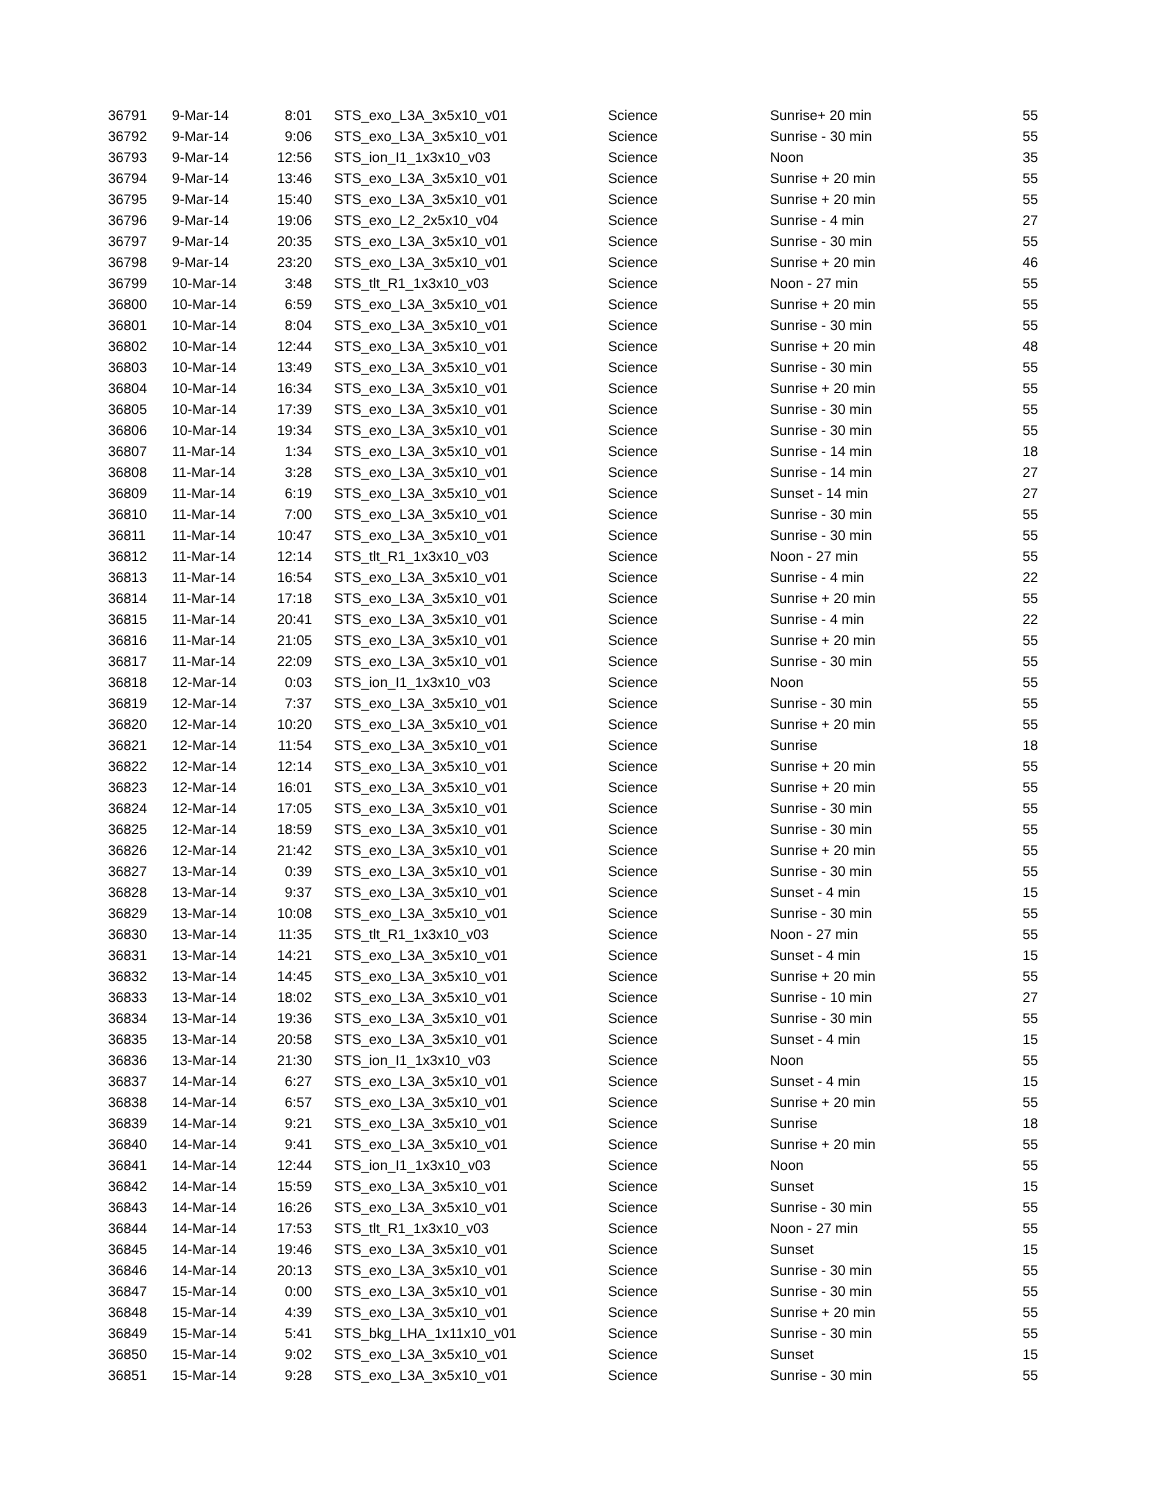| 36791 | 9-Mar-14 | 8:01 | STS_exo_L3A_3x5x10_v01 | Science | Sunrise+ 20 min | 55 |
| 36792 | 9-Mar-14 | 9:06 | STS_exo_L3A_3x5x10_v01 | Science | Sunrise - 30 min | 55 |
| 36793 | 9-Mar-14 | 12:56 | STS_ion_I1_1x3x10_v03 | Science | Noon | 35 |
| 36794 | 9-Mar-14 | 13:46 | STS_exo_L3A_3x5x10_v01 | Science | Sunrise + 20 min | 55 |
| 36795 | 9-Mar-14 | 15:40 | STS_exo_L3A_3x5x10_v01 | Science | Sunrise + 20 min | 55 |
| 36796 | 9-Mar-14 | 19:06 | STS_exo_L2_2x5x10_v04 | Science | Sunrise - 4 min | 27 |
| 36797 | 9-Mar-14 | 20:35 | STS_exo_L3A_3x5x10_v01 | Science | Sunrise - 30 min | 55 |
| 36798 | 9-Mar-14 | 23:20 | STS_exo_L3A_3x5x10_v01 | Science | Sunrise + 20 min | 46 |
| 36799 | 10-Mar-14 | 3:48 | STS_tlt_R1_1x3x10_v03 | Science | Noon - 27 min | 55 |
| 36800 | 10-Mar-14 | 6:59 | STS_exo_L3A_3x5x10_v01 | Science | Sunrise + 20 min | 55 |
| 36801 | 10-Mar-14 | 8:04 | STS_exo_L3A_3x5x10_v01 | Science | Sunrise - 30 min | 55 |
| 36802 | 10-Mar-14 | 12:44 | STS_exo_L3A_3x5x10_v01 | Science | Sunrise + 20 min | 48 |
| 36803 | 10-Mar-14 | 13:49 | STS_exo_L3A_3x5x10_v01 | Science | Sunrise - 30 min | 55 |
| 36804 | 10-Mar-14 | 16:34 | STS_exo_L3A_3x5x10_v01 | Science | Sunrise + 20 min | 55 |
| 36805 | 10-Mar-14 | 17:39 | STS_exo_L3A_3x5x10_v01 | Science | Sunrise - 30 min | 55 |
| 36806 | 10-Mar-14 | 19:34 | STS_exo_L3A_3x5x10_v01 | Science | Sunrise - 30 min | 55 |
| 36807 | 11-Mar-14 | 1:34 | STS_exo_L3A_3x5x10_v01 | Science | Sunrise - 14 min | 18 |
| 36808 | 11-Mar-14 | 3:28 | STS_exo_L3A_3x5x10_v01 | Science | Sunrise - 14 min | 27 |
| 36809 | 11-Mar-14 | 6:19 | STS_exo_L3A_3x5x10_v01 | Science | Sunset - 14 min | 27 |
| 36810 | 11-Mar-14 | 7:00 | STS_exo_L3A_3x5x10_v01 | Science | Sunrise - 30 min | 55 |
| 36811 | 11-Mar-14 | 10:47 | STS_exo_L3A_3x5x10_v01 | Science | Sunrise - 30 min | 55 |
| 36812 | 11-Mar-14 | 12:14 | STS_tlt_R1_1x3x10_v03 | Science | Noon - 27 min | 55 |
| 36813 | 11-Mar-14 | 16:54 | STS_exo_L3A_3x5x10_v01 | Science | Sunrise - 4 min | 22 |
| 36814 | 11-Mar-14 | 17:18 | STS_exo_L3A_3x5x10_v01 | Science | Sunrise + 20 min | 55 |
| 36815 | 11-Mar-14 | 20:41 | STS_exo_L3A_3x5x10_v01 | Science | Sunrise - 4 min | 22 |
| 36816 | 11-Mar-14 | 21:05 | STS_exo_L3A_3x5x10_v01 | Science | Sunrise + 20 min | 55 |
| 36817 | 11-Mar-14 | 22:09 | STS_exo_L3A_3x5x10_v01 | Science | Sunrise - 30 min | 55 |
| 36818 | 12-Mar-14 | 0:03 | STS_ion_I1_1x3x10_v03 | Science | Noon | 55 |
| 36819 | 12-Mar-14 | 7:37 | STS_exo_L3A_3x5x10_v01 | Science | Sunrise - 30 min | 55 |
| 36820 | 12-Mar-14 | 10:20 | STS_exo_L3A_3x5x10_v01 | Science | Sunrise + 20 min | 55 |
| 36821 | 12-Mar-14 | 11:54 | STS_exo_L3A_3x5x10_v01 | Science | Sunrise | 18 |
| 36822 | 12-Mar-14 | 12:14 | STS_exo_L3A_3x5x10_v01 | Science | Sunrise + 20 min | 55 |
| 36823 | 12-Mar-14 | 16:01 | STS_exo_L3A_3x5x10_v01 | Science | Sunrise + 20 min | 55 |
| 36824 | 12-Mar-14 | 17:05 | STS_exo_L3A_3x5x10_v01 | Science | Sunrise - 30 min | 55 |
| 36825 | 12-Mar-14 | 18:59 | STS_exo_L3A_3x5x10_v01 | Science | Sunrise - 30 min | 55 |
| 36826 | 12-Mar-14 | 21:42 | STS_exo_L3A_3x5x10_v01 | Science | Sunrise + 20 min | 55 |
| 36827 | 13-Mar-14 | 0:39 | STS_exo_L3A_3x5x10_v01 | Science | Sunrise - 30 min | 55 |
| 36828 | 13-Mar-14 | 9:37 | STS_exo_L3A_3x5x10_v01 | Science | Sunset - 4 min | 15 |
| 36829 | 13-Mar-14 | 10:08 | STS_exo_L3A_3x5x10_v01 | Science | Sunrise - 30 min | 55 |
| 36830 | 13-Mar-14 | 11:35 | STS_tlt_R1_1x3x10_v03 | Science | Noon - 27 min | 55 |
| 36831 | 13-Mar-14 | 14:21 | STS_exo_L3A_3x5x10_v01 | Science | Sunset - 4 min | 15 |
| 36832 | 13-Mar-14 | 14:45 | STS_exo_L3A_3x5x10_v01 | Science | Sunrise + 20 min | 55 |
| 36833 | 13-Mar-14 | 18:02 | STS_exo_L3A_3x5x10_v01 | Science | Sunrise - 10 min | 27 |
| 36834 | 13-Mar-14 | 19:36 | STS_exo_L3A_3x5x10_v01 | Science | Sunrise - 30 min | 55 |
| 36835 | 13-Mar-14 | 20:58 | STS_exo_L3A_3x5x10_v01 | Science | Sunset - 4 min | 15 |
| 36836 | 13-Mar-14 | 21:30 | STS_ion_I1_1x3x10_v03 | Science | Noon | 55 |
| 36837 | 14-Mar-14 | 6:27 | STS_exo_L3A_3x5x10_v01 | Science | Sunset - 4 min | 15 |
| 36838 | 14-Mar-14 | 6:57 | STS_exo_L3A_3x5x10_v01 | Science | Sunrise + 20 min | 55 |
| 36839 | 14-Mar-14 | 9:21 | STS_exo_L3A_3x5x10_v01 | Science | Sunrise | 18 |
| 36840 | 14-Mar-14 | 9:41 | STS_exo_L3A_3x5x10_v01 | Science | Sunrise + 20 min | 55 |
| 36841 | 14-Mar-14 | 12:44 | STS_ion_I1_1x3x10_v03 | Science | Noon | 55 |
| 36842 | 14-Mar-14 | 15:59 | STS_exo_L3A_3x5x10_v01 | Science | Sunset | 15 |
| 36843 | 14-Mar-14 | 16:26 | STS_exo_L3A_3x5x10_v01 | Science | Sunrise - 30 min | 55 |
| 36844 | 14-Mar-14 | 17:53 | STS_tlt_R1_1x3x10_v03 | Science | Noon - 27 min | 55 |
| 36845 | 14-Mar-14 | 19:46 | STS_exo_L3A_3x5x10_v01 | Science | Sunset | 15 |
| 36846 | 14-Mar-14 | 20:13 | STS_exo_L3A_3x5x10_v01 | Science | Sunrise - 30 min | 55 |
| 36847 | 15-Mar-14 | 0:00 | STS_exo_L3A_3x5x10_v01 | Science | Sunrise - 30 min | 55 |
| 36848 | 15-Mar-14 | 4:39 | STS_exo_L3A_3x5x10_v01 | Science | Sunrise + 20 min | 55 |
| 36849 | 15-Mar-14 | 5:41 | STS_bkg_LHA_1x11x10_v01 | Science | Sunrise - 30 min | 55 |
| 36850 | 15-Mar-14 | 9:02 | STS_exo_L3A_3x5x10_v01 | Science | Sunset | 15 |
| 36851 | 15-Mar-14 | 9:28 | STS_exo_L3A_3x5x10_v01 | Science | Sunrise - 30 min | 55 |